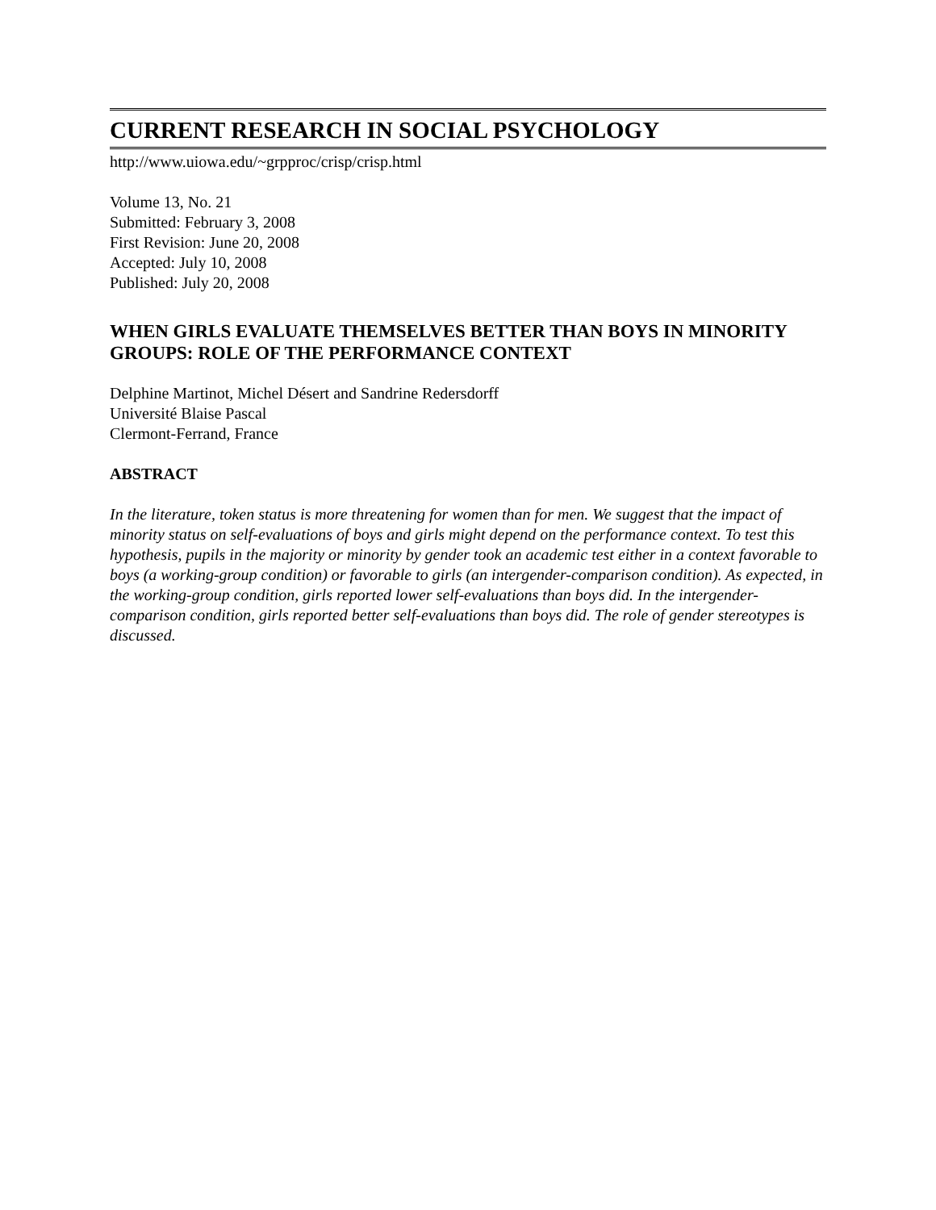CURRENT RESEARCH IN SOCIAL PSYCHOLOGY
http://www.uiowa.edu/~grpproc/crisp/crisp.html
Volume 13, No. 21
Submitted: February 3, 2008
First Revision: June 20, 2008
Accepted: July 10, 2008
Published: July 20, 2008
WHEN GIRLS EVALUATE THEMSELVES BETTER THAN BOYS IN MINORITY GROUPS: ROLE OF THE PERFORMANCE CONTEXT
Delphine Martinot, Michel Désert and Sandrine Redersdorff
Université Blaise Pascal
Clermont-Ferrand, France
ABSTRACT
In the literature, token status is more threatening for women than for men. We suggest that the impact of minority status on self-evaluations of boys and girls might depend on the performance context. To test this hypothesis, pupils in the majority or minority by gender took an academic test either in a context favorable to boys (a working-group condition) or favorable to girls (an intergender-comparison condition). As expected, in the working-group condition, girls reported lower self-evaluations than boys did. In the intergender-comparison condition, girls reported better self-evaluations than boys did. The role of gender stereotypes is discussed.